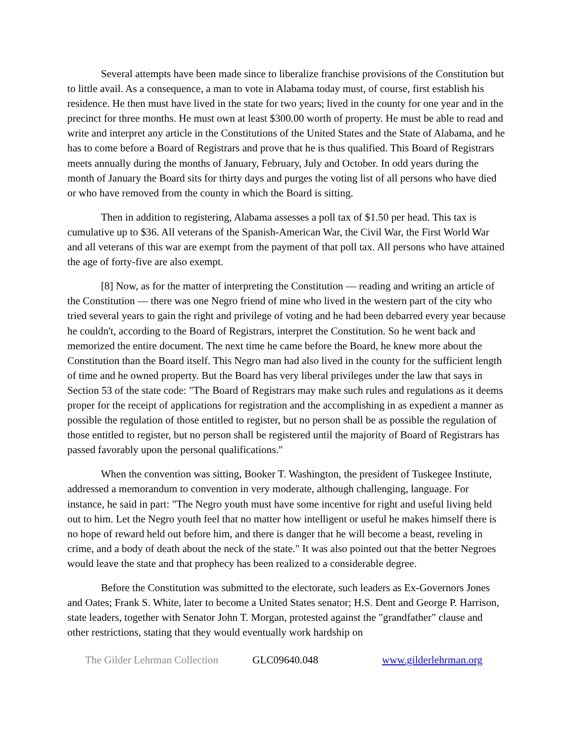Several attempts have been made since to liberalize franchise provisions of the Constitution but to little avail. As a consequence, a man to vote in Alabama today must, of course, first establish his residence. He then must have lived in the state for two years; lived in the county for one year and in the precinct for three months. He must own at least $300.00 worth of property. He must be able to read and write and interpret any article in the Constitutions of the United States and the State of Alabama, and he has to come before a Board of Registrars and prove that he is thus qualified. This Board of Registrars meets annually during the months of January, February, July and October. In odd years during the month of January the Board sits for thirty days and purges the voting list of all persons who have died or who have removed from the county in which the Board is sitting.
Then in addition to registering, Alabama assesses a poll tax of $1.50 per head. This tax is cumulative up to $36. All veterans of the Spanish-American War, the Civil War, the First World War and all veterans of this war are exempt from the payment of that poll tax. All persons who have attained the age of forty-five are also exempt.
[8] Now, as for the matter of interpreting the Constitution — reading and writing an article of the Constitution — there was one Negro friend of mine who lived in the western part of the city who tried several years to gain the right and privilege of voting and he had been debarred every year because he couldn't, according to the Board of Registrars, interpret the Constitution. So he went back and memorized the entire document. The next time he came before the Board, he knew more about the Constitution than the Board itself. This Negro man had also lived in the county for the sufficient length of time and he owned property. But the Board has very liberal privileges under the law that says in Section 53 of the state code: "The Board of Registrars may make such rules and regulations as it deems proper for the receipt of applications for registration and the accomplishing in as expedient a manner as possible the regulation of those entitled to register, but no person shall be as possible the regulation of those entitled to register, but no person shall be registered until the majority of Board of Registrars has passed favorably upon the personal qualifications."
When the convention was sitting, Booker T. Washington, the president of Tuskegee Institute, addressed a memorandum to convention in very moderate, although challenging, language. For instance, he said in part: "The Negro youth must have some incentive for right and useful living held out to him. Let the Negro youth feel that no matter how intelligent or useful he makes himself there is no hope of reward held out before him, and there is danger that he will become a beast, reveling in crime, and a body of death about the neck of the state." It was also pointed out that the better Negroes would leave the state and that prophecy has been realized to a considerable degree.
Before the Constitution was submitted to the electorate, such leaders as Ex-Governors Jones and Oates; Frank S. White, later to become a United States senator; H.S. Dent and George P. Harrison, state leaders, together with Senator John T. Morgan, protested against the "grandfather" clause and other restrictions, stating that they would eventually work hardship on
The Gilder Lehrman Collection GLC09640.048 www.gilderlehrman.org